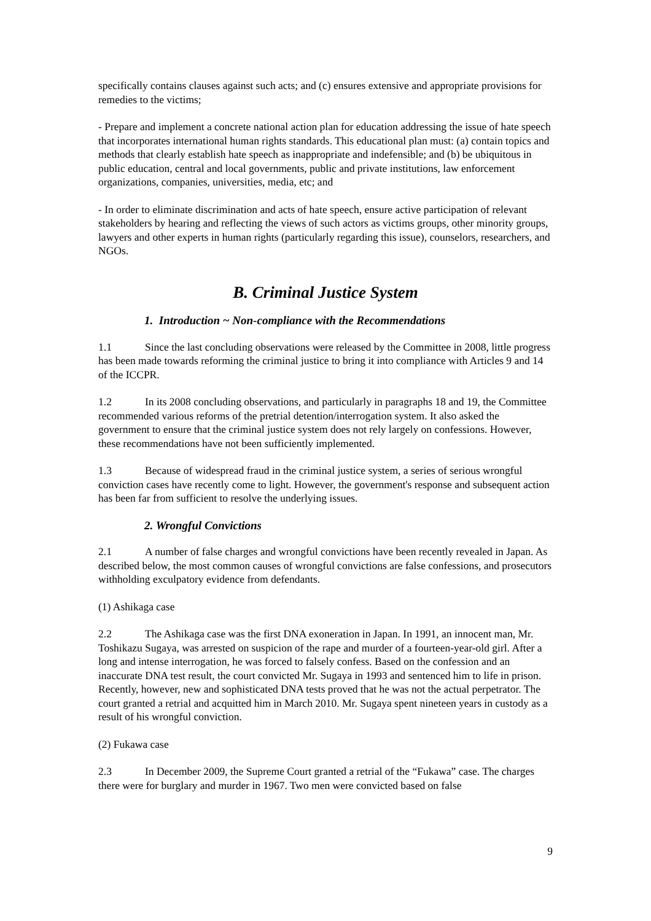specifically contains clauses against such acts; and (c) ensures extensive and appropriate provisions for remedies to the victims;
- Prepare and implement a concrete national action plan for education addressing the issue of hate speech that incorporates international human rights standards. This educational plan must: (a) contain topics and methods that clearly establish hate speech as inappropriate and indefensible; and (b) be ubiquitous in public education, central and local governments, public and private institutions, law enforcement organizations, companies, universities, media, etc; and
- In order to eliminate discrimination and acts of hate speech, ensure active participation of relevant stakeholders by hearing and reflecting the views of such actors as victims groups, other minority groups, lawyers and other experts in human rights (particularly regarding this issue), counselors, researchers, and NGOs.
B. Criminal Justice System
1. Introduction ~ Non-compliance with the Recommendations
1.1 Since the last concluding observations were released by the Committee in 2008, little progress has been made towards reforming the criminal justice to bring it into compliance with Articles 9 and 14 of the ICCPR.
1.2 In its 2008 concluding observations, and particularly in paragraphs 18 and 19, the Committee recommended various reforms of the pretrial detention/interrogation system. It also asked the government to ensure that the criminal justice system does not rely largely on confessions. However, these recommendations have not been sufficiently implemented.
1.3 Because of widespread fraud in the criminal justice system, a series of serious wrongful conviction cases have recently come to light. However, the government's response and subsequent action has been far from sufficient to resolve the underlying issues.
2. Wrongful Convictions
2.1 A number of false charges and wrongful convictions have been recently revealed in Japan. As described below, the most common causes of wrongful convictions are false confessions, and prosecutors withholding exculpatory evidence from defendants.
(1) Ashikaga case
2.2 The Ashikaga case was the first DNA exoneration in Japan. In 1991, an innocent man, Mr. Toshikazu Sugaya, was arrested on suspicion of the rape and murder of a fourteen-year-old girl. After a long and intense interrogation, he was forced to falsely confess. Based on the confession and an inaccurate DNA test result, the court convicted Mr. Sugaya in 1993 and sentenced him to life in prison. Recently, however, new and sophisticated DNA tests proved that he was not the actual perpetrator. The court granted a retrial and acquitted him in March 2010. Mr. Sugaya spent nineteen years in custody as a result of his wrongful conviction.
(2) Fukawa case
2.3 In December 2009, the Supreme Court granted a retrial of the “Fukawa” case. The charges there were for burglary and murder in 1967. Two men were convicted based on false
9